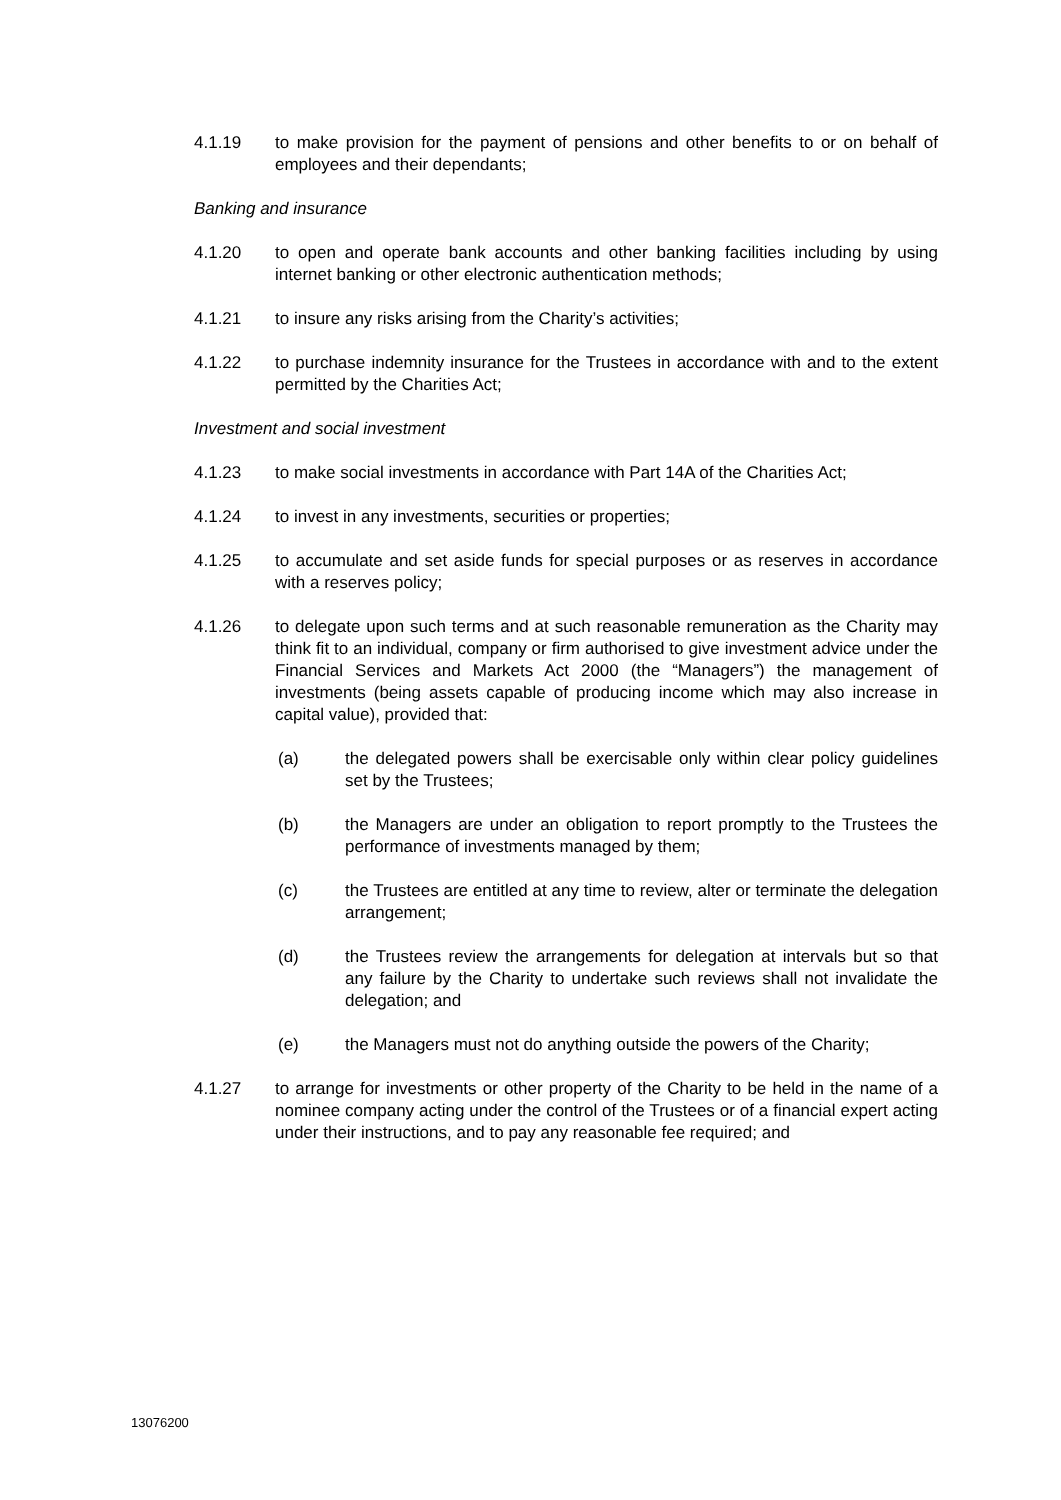4.1.19 to make provision for the payment of pensions and other benefits to or on behalf of employees and their dependants;
Banking and insurance
4.1.20 to open and operate bank accounts and other banking facilities including by using internet banking or other electronic authentication methods;
4.1.21 to insure any risks arising from the Charity’s activities;
4.1.22 to purchase indemnity insurance for the Trustees in accordance with and to the extent permitted by the Charities Act;
Investment and social investment
4.1.23 to make social investments in accordance with Part 14A of the Charities Act;
4.1.24 to invest in any investments, securities or properties;
4.1.25 to accumulate and set aside funds for special purposes or as reserves in accordance with a reserves policy;
4.1.26 to delegate upon such terms and at such reasonable remuneration as the Charity may think fit to an individual, company or firm authorised to give investment advice under the Financial Services and Markets Act 2000 (the “Managers”) the management of investments (being assets capable of producing income which may also increase in capital value), provided that:
(a) the delegated powers shall be exercisable only within clear policy guidelines set by the Trustees;
(b) the Managers are under an obligation to report promptly to the Trustees the performance of investments managed by them;
(c) the Trustees are entitled at any time to review, alter or terminate the delegation arrangement;
(d) the Trustees review the arrangements for delegation at intervals but so that any failure by the Charity to undertake such reviews shall not invalidate the delegation; and
(e) the Managers must not do anything outside the powers of the Charity;
4.1.27 to arrange for investments or other property of the Charity to be held in the name of a nominee company acting under the control of the Trustees or of a financial expert acting under their instructions, and to pay any reasonable fee required; and
13076200